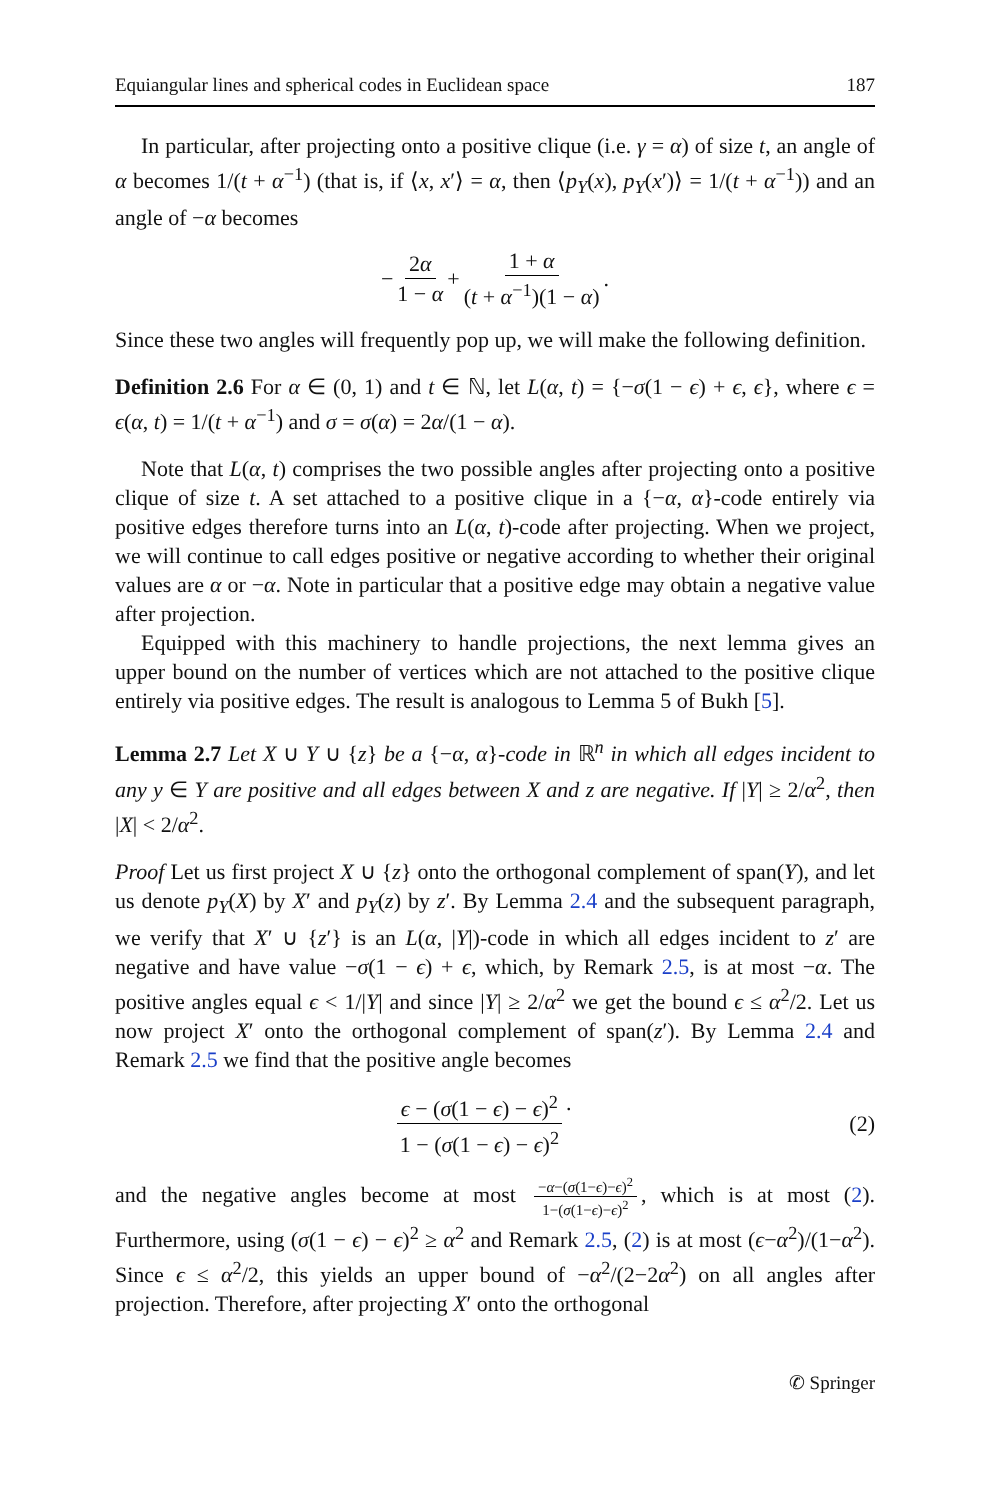Equiangular lines and spherical codes in Euclidean space 187
In particular, after projecting onto a positive clique (i.e. γ = α) of size t, an angle of α becomes 1/(t + α<sup>−1</sup>) (that is, if ⟨x, x′⟩ = α, then ⟨p<sub>Y</sub>(x), p<sub>Y</sub>(x′)⟩ = 1/(t + α<sup>−1</sup>)) and an angle of −α becomes
− 2α 1 − α + 1 + α (t + α<sup>−1</sup>)(1 − α).
Since these two angles will frequently pop up, we will make the following definition.
Definition 2.6 For α ∈ (0, 1) and t ∈ ℕ, let L(α, t) = {−σ(1 − ϵ) + ϵ, ϵ}, where ϵ = ϵ(α, t) = 1/(t + α<sup>−1</sup>) and σ = σ(α) = 2α/(1 − α).
Note that L(α, t) comprises the two possible angles after projecting onto a positive clique of size t. A set attached to a positive clique in a {−α, α}-code entirely via positive edges therefore turns into an L(α, t)-code after projecting. When we project, we will continue to call edges positive or negative according to whether their original values are α or −α. Note in particular that a positive edge may obtain a negative value after projection.
Equipped with this machinery to handle projections, the next lemma gives an upper bound on the number of vertices which are not attached to the positive clique entirely via positive edges. The result is analogous to Lemma 5 of Bukh [5].
Lemma 2.7 Let X ∪ Y ∪ {z} be a {−α, α}-code in ℝ<sup>n</sup> in which all edges incident to any y ∈ Y are positive and all edges between X and z are negative. If |Y| ≥ 2/α<sup>2</sup>, then |X| < 2/α<sup>2</sup>.
Proof Let us first project X ∪ {z} onto the orthogonal complement of span(Y), and let us denote p<sub>Y</sub>(X) by X′ and p<sub>Y</sub>(z) by z′. By Lemma 2.4 and the subsequent paragraph, we verify that X′ ∪ {z′} is an L(α, |Y|)-code in which all edges incident to z′ are negative and have value −σ(1 − ϵ) + ϵ, which, by Remark 2.5, is at most −α. The positive angles equal ϵ < 1/|Y| and since |Y| ≥ 2/α<sup>2</sup> we get the bound ϵ ≤ α<sup>2</sup>/2. Let us now project X′ onto the orthogonal complement of span(z′). By Lemma 2.4 and Remark 2.5 we find that the positive angle becomes
ϵ − (σ(1 − ϵ) − ϵ)<sup>2</sup> 1 − (σ(1 − ϵ) − ϵ)<sup>2</sup>.
(2)
and the negative angles become at most −α−(σ(1−ϵ)−ϵ)<sup>2</sup> 1−(σ(1−ϵ)−ϵ)<sup>2</sup>, which is at most (2). Furthermore, using (σ(1 − ϵ) − ϵ)<sup>2</sup> ≥ α<sup>2</sup> and Remark 2.5, (2) is at most (ϵ−α<sup>2</sup>)/(1−α<sup>2</sup>). Since ϵ ≤ α<sup>2</sup>/2, this yields an upper bound of −α<sup>2</sup>/(2−2α<sup>2</sup>) on all angles after projection. Therefore, after projecting X′ onto the orthogonal
✆ Springer